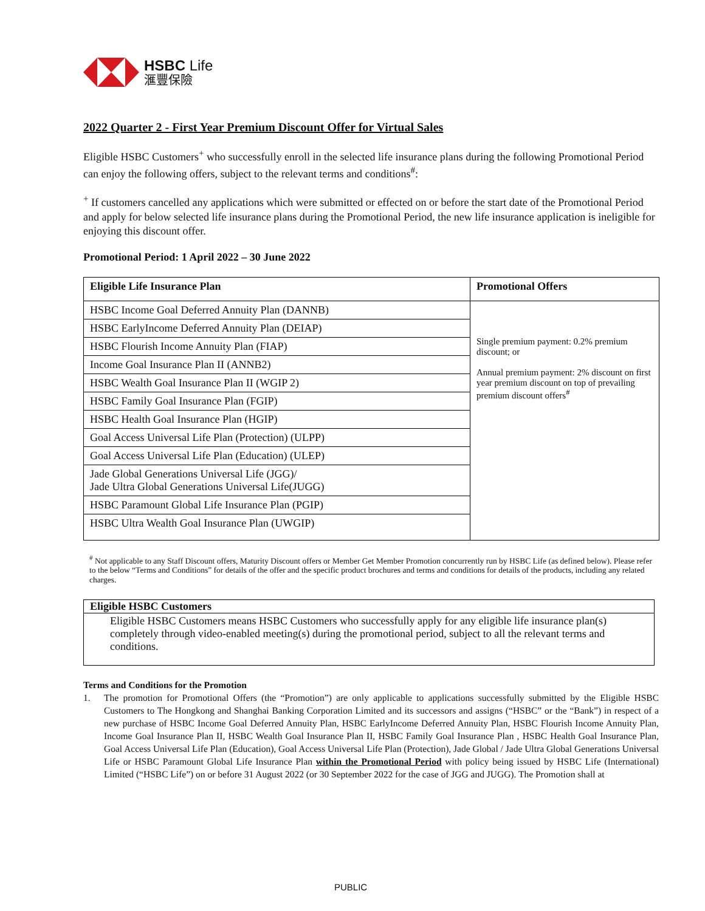HSBC Life
滙豐保險
2022 Quarter 2 - First Year Premium Discount Offer for Virtual Sales
Eligible HSBC Customers<sup>+</sup> who successfully enroll in the selected life insurance plans during the following Promotional Period can enjoy the following offers, subject to the relevant terms and conditions<sup>#</sup>:
<sup>+</sup> If customers cancelled any applications which were submitted or effected on or before the start date of the Promotional Period and apply for below selected life insurance plans during the Promotional Period, the new life insurance application is ineligible for enjoying this discount offer.
Promotional Period: 1 April 2022 – 30 June 2022
| Eligible Life Insurance Plan | Promotional Offers |
| --- | --- |
| HSBC Income Goal Deferred Annuity Plan (DANNB) | Single premium payment: 0.2% premium discount; or Annual premium payment: 2% discount on first year premium discount on top of prevailing premium discount offers<sup>#</sup> |
| HSBC EarlyIncome Deferred Annuity Plan (DEIAP) | |
| HSBC Flourish Income Annuity Plan (FIAP) | |
| Income Goal Insurance Plan II (ANNB2) | |
| HSBC Wealth Goal Insurance Plan II (WGIP 2) | |
| HSBC Family Goal Insurance Plan (FGIP) | |
| HSBC Health Goal Insurance Plan (HGIP) | |
| Goal Access Universal Life Plan (Protection) (ULPP) | |
| Goal Access Universal Life Plan (Education) (ULEP) | |
| Jade Global Generations Universal Life (JGG)/ Jade Ultra Global Generations Universal Life(JUGG) | |
| HSBC Paramount Global Life Insurance Plan (PGIP) | |
| HSBC Ultra Wealth Goal Insurance Plan (UWGIP) | |
<sup>#</sup> Not applicable to any Staff Discount offers, Maturity Discount offers or Member Get Member Promotion concurrently run by HSBC Life (as defined below). Please refer to the below “Terms and Conditions” for details of the offer and the specific product brochures and terms and conditions for details of the products, including any related charges.
Eligible HSBC Customers
Eligible HSBC Customers means HSBC Customers who successfully apply for any eligible life insurance plan(s) completely through video-enabled meeting(s) during the promotional period, subject to all the relevant terms and conditions.
Terms and Conditions for the Promotion
1. The promotion for Promotional Offers (the “Promotion”) are only applicable to applications successfully submitted by the Eligible HSBC Customers to The Hongkong and Shanghai Banking Corporation Limited and its successors and assigns (“HSBC” or the “Bank”) in respect of a new purchase of HSBC Income Goal Deferred Annuity Plan, HSBC EarlyIncome Deferred Annuity Plan, HSBC Flourish Income Annuity Plan, Income Goal Insurance Plan II, HSBC Wealth Goal Insurance Plan II, HSBC Family Goal Insurance Plan , HSBC Health Goal Insurance Plan, Goal Access Universal Life Plan (Education), Goal Access Universal Life Plan (Protection), Jade Global / Jade Ultra Global Generations Universal Life or HSBC Paramount Global Life Insurance Plan within the Promotional Period with policy being issued by HSBC Life (International) Limited (“HSBC Life”) on or before 31 August 2022 (or 30 September 2022 for the case of JGG and JUGG). The Promotion shall at
PUBLIC